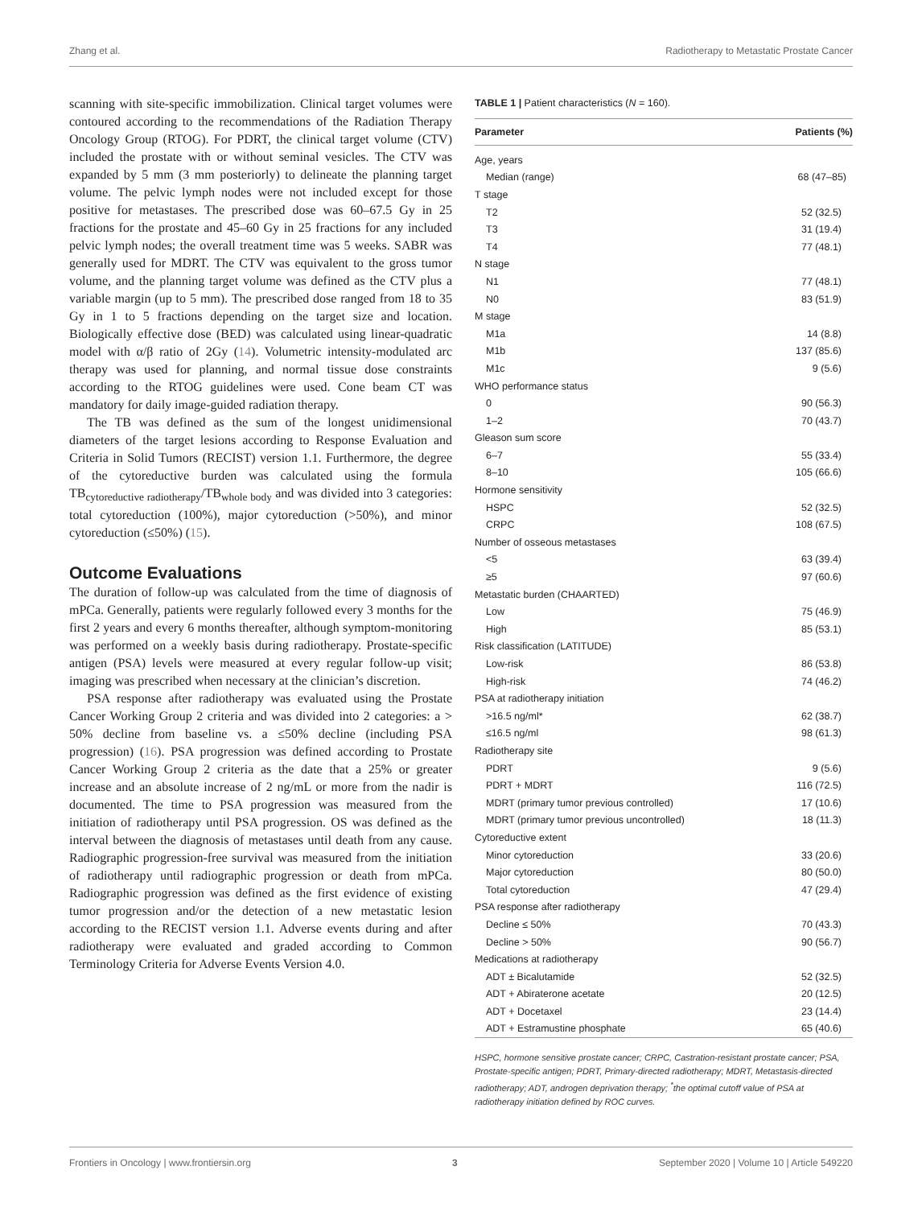Zhang et al. Radiotherapy to Metastatic Prostate Cancer
scanning with site-specific immobilization. Clinical target volumes were contoured according to the recommendations of the Radiation Therapy Oncology Group (RTOG). For PDRT, the clinical target volume (CTV) included the prostate with or without seminal vesicles. The CTV was expanded by 5 mm (3 mm posteriorly) to delineate the planning target volume. The pelvic lymph nodes were not included except for those positive for metastases. The prescribed dose was 60–67.5 Gy in 25 fractions for the prostate and 45–60 Gy in 25 fractions for any included pelvic lymph nodes; the overall treatment time was 5 weeks. SABR was generally used for MDRT. The CTV was equivalent to the gross tumor volume, and the planning target volume was defined as the CTV plus a variable margin (up to 5 mm). The prescribed dose ranged from 18 to 35 Gy in 1 to 5 fractions depending on the target size and location. Biologically effective dose (BED) was calculated using linear-quadratic model with α/β ratio of 2Gy (14). Volumetric intensity-modulated arc therapy was used for planning, and normal tissue dose constraints according to the RTOG guidelines were used. Cone beam CT was mandatory for daily image-guided radiation therapy.
The TB was defined as the sum of the longest unidimensional diameters of the target lesions according to Response Evaluation and Criteria in Solid Tumors (RECIST) version 1.1. Furthermore, the degree of the cytoreductive burden was calculated using the formula TB<sub>cytoreductive radiotherapy</sub>/TB<sub>whole body</sub> and was divided into 3 categories: total cytoreduction (100%), major cytoreduction (>50%), and minor cytoreduction (≤50%) (15).
Outcome Evaluations
The duration of follow-up was calculated from the time of diagnosis of mPCa. Generally, patients were regularly followed every 3 months for the first 2 years and every 6 months thereafter, although symptom-monitoring was performed on a weekly basis during radiotherapy. Prostate-specific antigen (PSA) levels were measured at every regular follow-up visit; imaging was prescribed when necessary at the clinician’s discretion.
PSA response after radiotherapy was evaluated using the Prostate Cancer Working Group 2 criteria and was divided into 2 categories: a > 50% decline from baseline vs. a ≤50% decline (including PSA progression) (16). PSA progression was defined according to Prostate Cancer Working Group 2 criteria as the date that a 25% or greater increase and an absolute increase of 2 ng/mL or more from the nadir is documented. The time to PSA progression was measured from the initiation of radiotherapy until PSA progression. OS was defined as the interval between the diagnosis of metastases until death from any cause. Radiographic progression-free survival was measured from the initiation of radiotherapy until radiographic progression or death from mPCa. Radiographic progression was defined as the first evidence of existing tumor progression and/or the detection of a new metastatic lesion according to the RECIST version 1.1. Adverse events during and after radiotherapy were evaluated and graded according to Common Terminology Criteria for Adverse Events Version 4.0.
TABLE 1 | Patient characteristics (N = 160).
| Parameter | Patients (%) |
| --- | --- |
| Age, years | |
| Median (range) | 68 (47–85) |
| T stage | |
| T2 | 52 (32.5) |
| T3 | 31 (19.4) |
| T4 | 77 (48.1) |
| N stage | |
| N1 | 77 (48.1) |
| N0 | 83 (51.9) |
| M stage | |
| M1a | 14 (8.8) |
| M1b | 137 (85.6) |
| M1c | 9 (5.6) |
| WHO performance status | |
| 0 | 90 (56.3) |
| 1–2 | 70 (43.7) |
| Gleason sum score | |
| 6–7 | 55 (33.4) |
| 8–10 | 105 (66.6) |
| Hormone sensitivity | |
| HSPC | 52 (32.5) |
| CRPC | 108 (67.5) |
| Number of osseous metastases | |
| <5 | 63 (39.4) |
| ≥5 | 97 (60.6) |
| Metastatic burden (CHAARTED) | |
| Low | 75 (46.9) |
| High | 85 (53.1) |
| Risk classification (LATITUDE) | |
| Low-risk | 86 (53.8) |
| High-risk | 74 (46.2) |
| PSA at radiotherapy initiation | |
| >16.5 ng/ml* | 62 (38.7) |
| ≤16.5 ng/ml | 98 (61.3) |
| Radiotherapy site | |
| PDRT | 9 (5.6) |
| PDRT + MDRT | 116 (72.5) |
| MDRT (primary tumor previous controlled) | 17 (10.6) |
| MDRT (primary tumor previous uncontrolled) | 18 (11.3) |
| Cytoreductive extent | |
| Minor cytoreduction | 33 (20.6) |
| Major cytoreduction | 80 (50.0) |
| Total cytoreduction | 47 (29.4) |
| PSA response after radiotherapy | |
| Decline ≤ 50% | 70 (43.3) |
| Decline > 50% | 90 (56.7) |
| Medications at radiotherapy | |
| ADT ± Bicalutamide | 52 (32.5) |
| ADT + Abiraterone acetate | 20 (12.5) |
| ADT + Docetaxel | 23 (14.4) |
| ADT + Estramustine phosphate | 65 (40.6) |
HSPC, hormone sensitive prostate cancer; CRPC, Castration-resistant prostate cancer; PSA, Prostate-specific antigen; PDRT, Primary-directed radiotherapy; MDRT, Metastasis-directed radiotherapy; ADT, androgen deprivation therapy; <sup>*</sup>the optimal cutoff value of PSA at radiotherapy initiation defined by ROC curves.
Frontiers in Oncology | www.frontiersin.org 3 September 2020 | Volume 10 | Article 549220